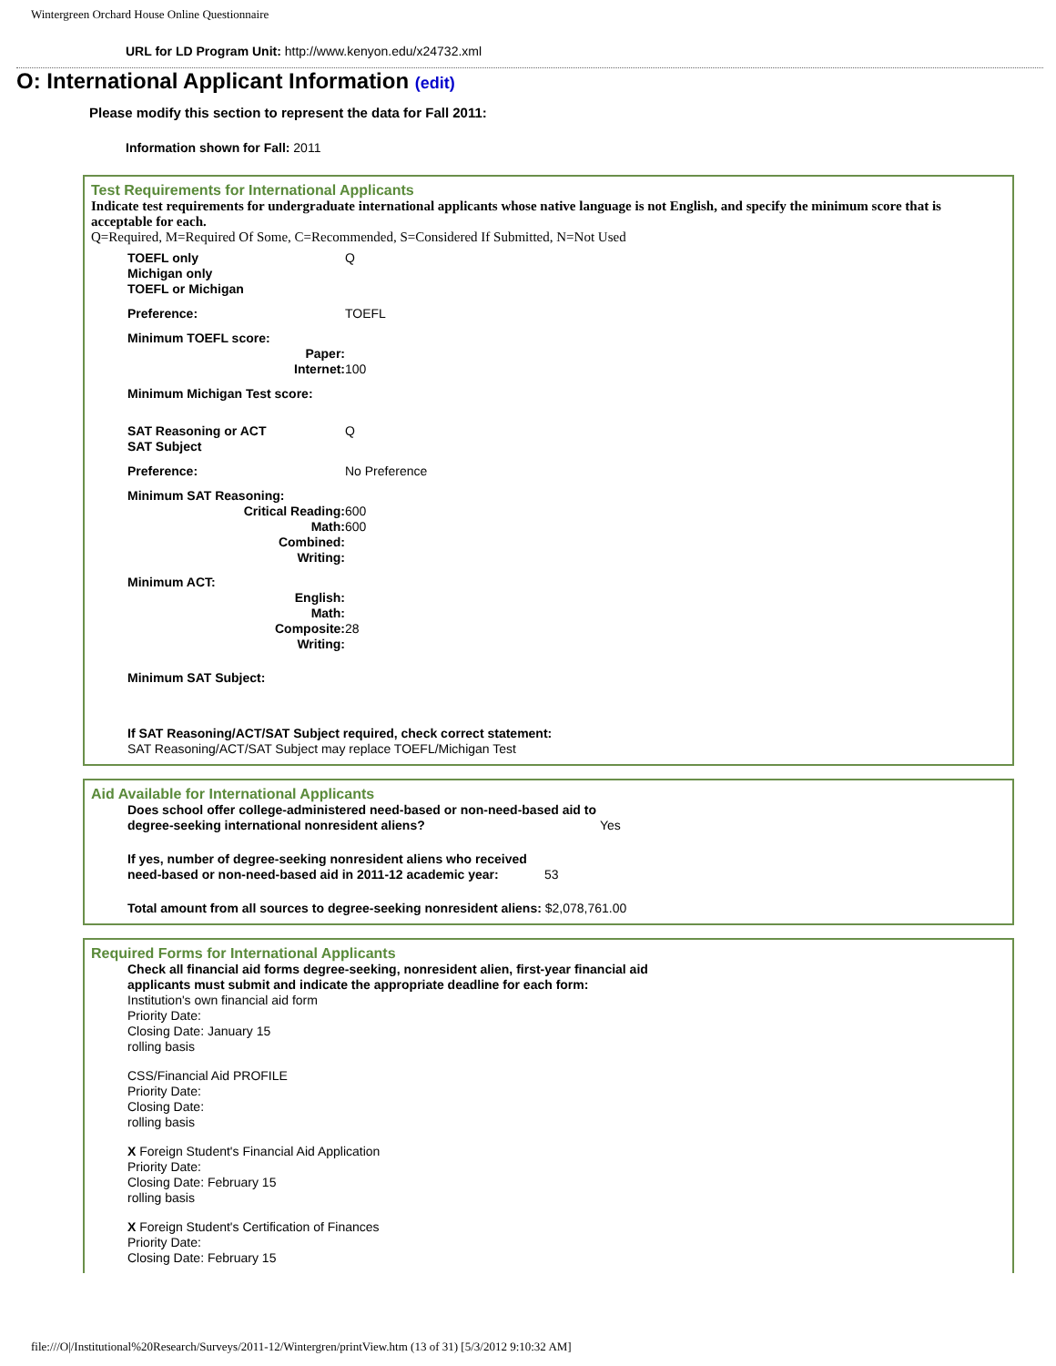Wintergreen Orchard House Online Questionnaire
URL for LD Program Unit: http://www.kenyon.edu/x24732.xml
O: International Applicant Information (edit)
Please modify this section to represent the data for Fall 2011:
Information shown for Fall: 2011
Test Requirements for International Applicants
Indicate test requirements for undergraduate international applicants whose native language is not English, and specify the minimum score that is acceptable for each.
Q=Required, M=Required Of Some, C=Recommended, S=Considered If Submitted, N=Not Used
TOEFL only
Michigan only
TOEFL or Michigan
Q
Preference: TOEFL
Minimum TOEFL score:
Paper:
Internet: 100
Minimum Michigan Test score:
SAT Reasoning or ACT
SAT Subject
Q
Preference: No Preference
Minimum SAT Reasoning:
Critical Reading: 600
Math: 600
Combined:
Writing:
Minimum ACT:
English:
Math:
Composite: 28
Writing:
Minimum SAT Subject:
If SAT Reasoning/ACT/SAT Subject required, check correct statement:
SAT Reasoning/ACT/SAT Subject may replace TOEFL/Michigan Test
Aid Available for International Applicants
Does school offer college-administered need-based or non-need-based aid to degree-seeking international nonresident aliens? Yes
If yes, number of degree-seeking nonresident aliens who received need-based or non-need-based aid in 2011-12 academic year: 53
Total amount from all sources to degree-seeking nonresident aliens: $2,078,761.00
Required Forms for International Applicants
Check all financial aid forms degree-seeking, nonresident alien, first-year financial aid
applicants must submit and indicate the appropriate deadline for each form:
Institution's own financial aid form
Priority Date:
Closing Date: January 15
rolling basis
CSS/Financial Aid PROFILE
Priority Date:
Closing Date:
rolling basis
X Foreign Student's Financial Aid Application
Priority Date:
Closing Date: February 15
rolling basis
X Foreign Student's Certification of Finances
Priority Date:
Closing Date: February 15
file:///O|/Institutional%20Research/Surveys/2011-12/Wintergren/printView.htm (13 of 31) [5/3/2012 9:10:32 AM]